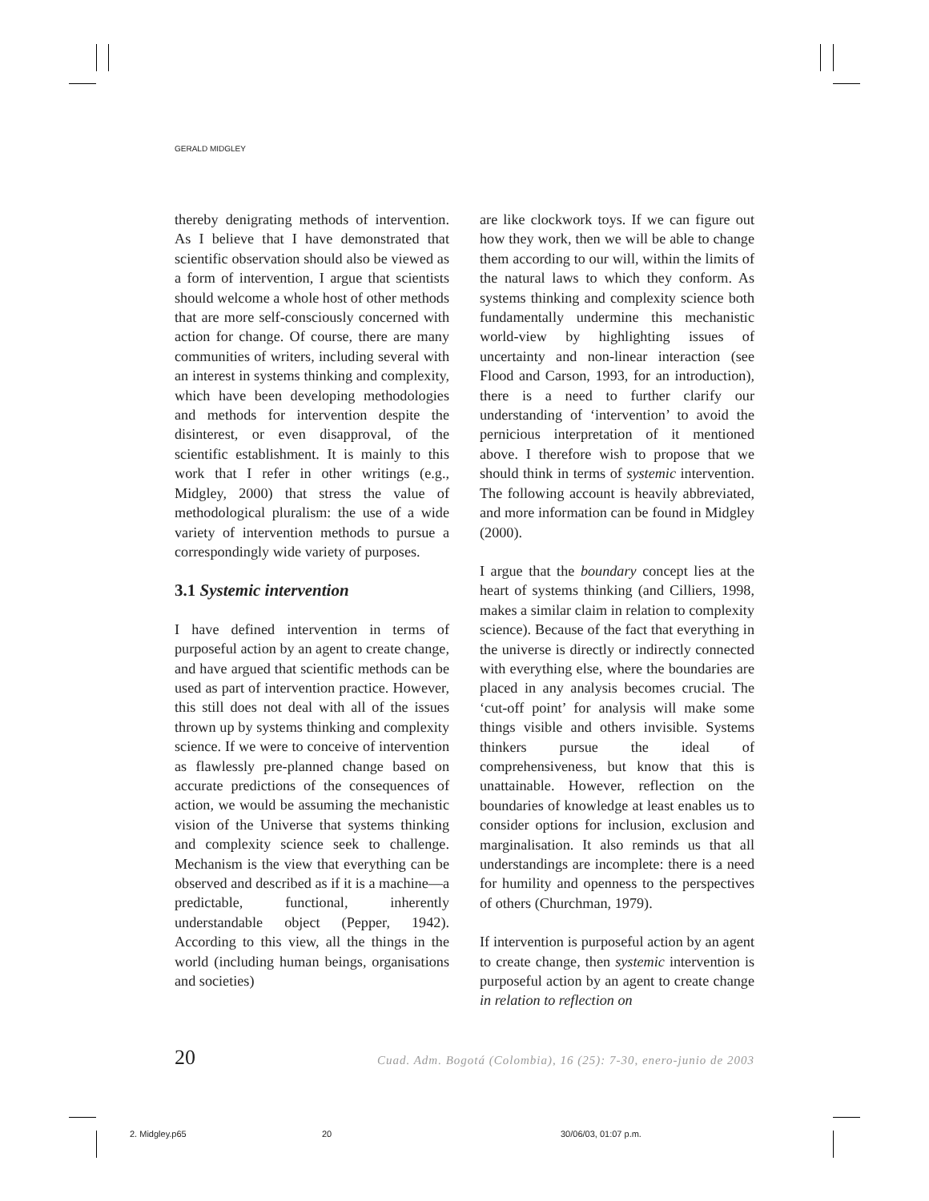GERALD MIDGLEY
thereby denigrating methods of intervention. As I believe that I have demonstrated that scientific observation should also be viewed as a form of intervention, I argue that scientists should welcome a whole host of other methods that are more self-consciously concerned with action for change. Of course, there are many communities of writers, including several with an interest in systems thinking and complexity, which have been developing methodologies and methods for intervention despite the disinterest, or even disapproval, of the scientific establishment. It is mainly to this work that I refer in other writings (e.g., Midgley, 2000) that stress the value of methodological pluralism: the use of a wide variety of intervention methods to pursue a correspondingly wide variety of purposes.
3.1 Systemic intervention
I have defined intervention in terms of purposeful action by an agent to create change, and have argued that scientific methods can be used as part of intervention practice. However, this still does not deal with all of the issues thrown up by systems thinking and complexity science. If we were to conceive of intervention as flawlessly pre-planned change based on accurate predictions of the consequences of action, we would be assuming the mechanistic vision of the Universe that systems thinking and complexity science seek to challenge. Mechanism is the view that everything can be observed and described as if it is a machine—a predictable, functional, inherently understandable object (Pepper, 1942). According to this view, all the things in the world (including human beings, organisations and societies)
are like clockwork toys. If we can figure out how they work, then we will be able to change them according to our will, within the limits of the natural laws to which they conform. As systems thinking and complexity science both fundamentally undermine this mechanistic world-view by highlighting issues of uncertainty and non-linear interaction (see Flood and Carson, 1993, for an introduction), there is a need to further clarify our understanding of ‘intervention’ to avoid the pernicious interpretation of it mentioned above. I therefore wish to propose that we should think in terms of systemic intervention. The following account is heavily abbreviated, and more information can be found in Midgley (2000).
I argue that the boundary concept lies at the heart of systems thinking (and Cilliers, 1998, makes a similar claim in relation to complexity science). Because of the fact that everything in the universe is directly or indirectly connected with everything else, where the boundaries are placed in any analysis becomes crucial. The ‘cut-off point’ for analysis will make some things visible and others invisible. Systems thinkers pursue the ideal of comprehensiveness, but know that this is unattainable. However, reflection on the boundaries of knowledge at least enables us to consider options for inclusion, exclusion and marginalisation. It also reminds us that all understandings are incomplete: there is a need for humility and openness to the perspectives of others (Churchman, 1979).
If intervention is purposeful action by an agent to create change, then systemic intervention is purposeful action by an agent to create change in relation to reflection on
20 Cuad. Adm. Bogotá (Colombia), 16 (25): 7-30, enero-junio de 2003
2. Midgley.p65 20 30/06/03, 01:07 p.m.